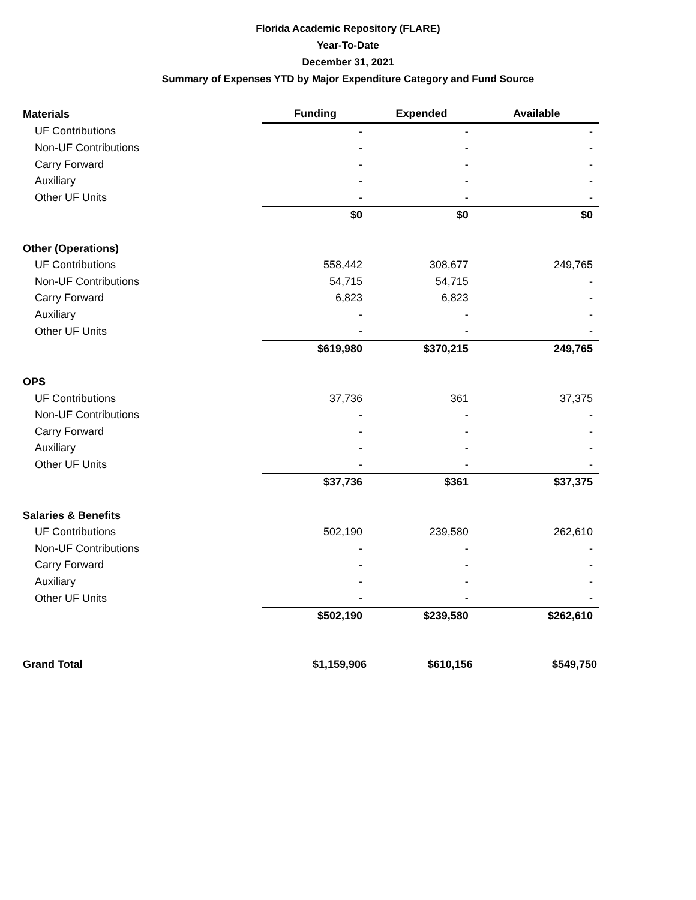Florida Academic Repository (FLARE)
Year-To-Date
December 31, 2021
Summary of Expenses YTD by Major Expenditure Category and Fund Source
| Materials | Funding | Expended | Available |
| --- | --- | --- | --- |
| UF Contributions | - | - | - |
| Non-UF Contributions | - | - | - |
| Carry Forward | - | - | - |
| Auxiliary | - | - | - |
| Other UF Units | - | - | - |
| | $0 | $0 | $0 |
| Other (Operations) | | | |
| UF Contributions | 558,442 | 308,677 | 249,765 |
| Non-UF Contributions | 54,715 | 54,715 | - |
| Carry Forward | 6,823 | 6,823 | - |
| Auxiliary | - | - | - |
| Other UF Units | - | - | - |
| | $619,980 | $370,215 | 249,765 |
| OPS | | | |
| UF Contributions | 37,736 | 361 | 37,375 |
| Non-UF Contributions | - | - | - |
| Carry Forward | - | - | - |
| Auxiliary | - | - | - |
| Other UF Units | - | - | - |
| | $37,736 | $361 | $37,375 |
| Salaries & Benefits | | | |
| UF Contributions | 502,190 | 239,580 | 262,610 |
| Non-UF Contributions | - | - | - |
| Carry Forward | - | - | - |
| Auxiliary | - | - | - |
| Other UF Units | - | - | - |
| | $502,190 | $239,580 | $262,610 |
| Grand Total | $1,159,906 | $610,156 | $549,750 |